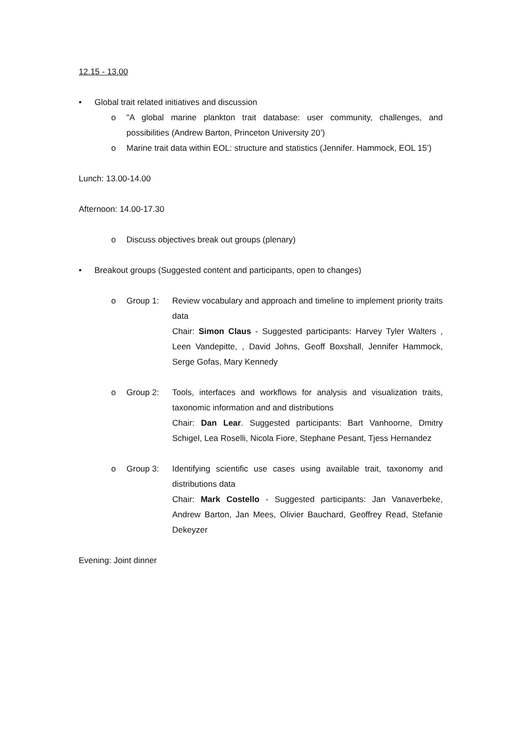12.15 - 13.00
• Global trait related initiatives and discussion
o "A global marine plankton trait database: user community, challenges, and possibilities (Andrew Barton, Princeton University 20’)
o Marine trait data within EOL: structure and statistics (Jennifer. Hammock, EOL 15’)
Lunch: 13.00-14.00
Afternoon: 14.00-17.30
o Discuss objectives break out groups (plenary)
• Breakout groups (Suggested content and participants, open to changes)
o Group 1: Review vocabulary and approach and timeline to implement priority traits data
Chair: Simon Claus - Suggested participants: Harvey Tyler Walters , Leen Vandepitte, , David Johns, Geoff Boxshall, Jennifer Hammock, Serge Gofas, Mary Kennedy
o Group 2: Tools, interfaces and workflows for analysis and visualization traits, taxonomic information and and distributions
Chair: Dan Lear. Suggested participants: Bart Vanhoorne, Dmitry Schigel, Lea Roselli, Nicola Fiore, Stephane Pesant, Tjess Hernandez
o Group 3: Identifying scientific use cases using available trait, taxonomy and distributions data
Chair: Mark Costello - Suggested participants: Jan Vanaverbeke, Andrew Barton, Jan Mees, Olivier Bauchard, Geoffrey Read, Stefanie Dekeyzer
Evening: Joint dinner